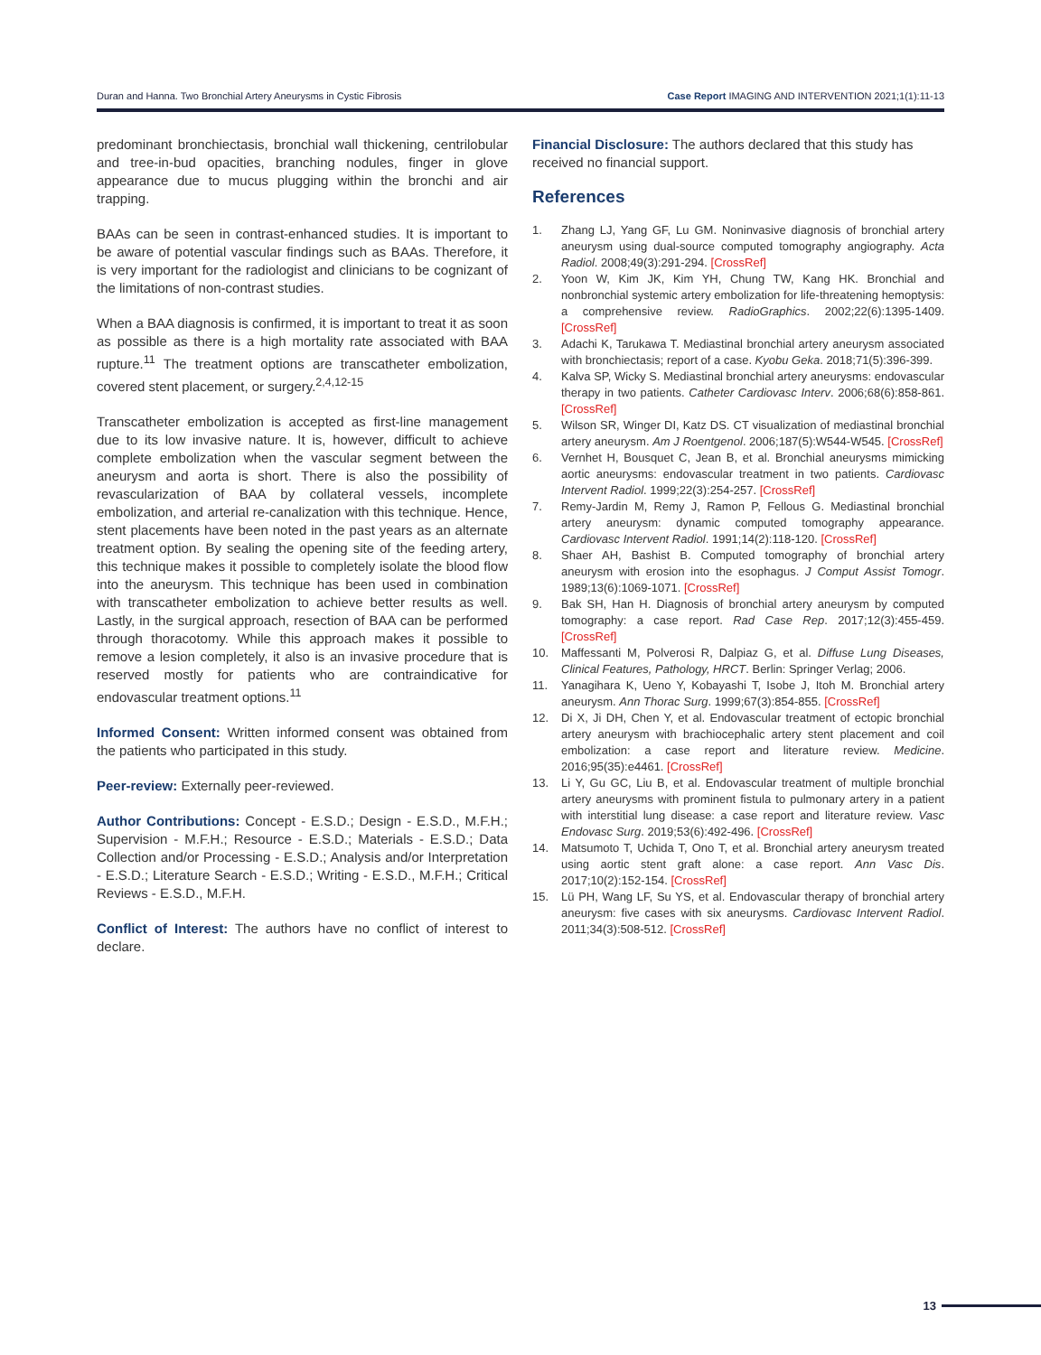Duran and Hanna. Two Bronchial Artery Aneurysms in Cystic Fibrosis Case Report IMAGING AND INTERVENTION 2021;1(1):11-13
predominant bronchiectasis, bronchial wall thickening, centrilobular and tree-in-bud opacities, branching nodules, finger in glove appearance due to mucus plugging within the bronchi and air trapping.
BAAs can be seen in contrast-enhanced studies. It is important to be aware of potential vascular findings such as BAAs. Therefore, it is very important for the radiologist and clinicians to be cognizant of the limitations of non-contrast studies.
When a BAA diagnosis is confirmed, it is important to treat it as soon as possible as there is a high mortality rate associated with BAA rupture.<sup>11</sup> The treatment options are transcatheter embolization, covered stent placement, or surgery.<sup>2,4,12-15</sup>
Transcatheter embolization is accepted as first-line management due to its low invasive nature. It is, however, difficult to achieve complete embolization when the vascular segment between the aneurysm and aorta is short. There is also the possibility of revascularization of BAA by collateral vessels, incomplete embolization, and arterial re-canalization with this technique. Hence, stent placements have been noted in the past years as an alternate treatment option. By sealing the opening site of the feeding artery, this technique makes it possible to completely isolate the blood flow into the aneurysm. This technique has been used in combination with transcatheter embolization to achieve better results as well. Lastly, in the surgical approach, resection of BAA can be performed through thoracotomy. While this approach makes it possible to remove a lesion completely, it also is an invasive procedure that is reserved mostly for patients who are contraindicative for endovascular treatment options.<sup>11</sup>
Informed Consent: Written informed consent was obtained from the patients who participated in this study.
Peer-review: Externally peer-reviewed.
Author Contributions: Concept - E.S.D.; Design - E.S.D., M.F.H.; Supervision - M.F.H.; Resource - E.S.D.; Materials - E.S.D.; Data Collection and/or Processing - E.S.D.; Analysis and/or Interpretation - E.S.D.; Literature Search - E.S.D.; Writing - E.S.D., M.F.H.; Critical Reviews - E.S.D., M.F.H.
Conflict of Interest: The authors have no conflict of interest to declare.
Financial Disclosure: The authors declared that this study has received no financial support.
References
1. Zhang LJ, Yang GF, Lu GM. Noninvasive diagnosis of bronchial artery aneurysm using dual-source computed tomography angiography. Acta Radiol. 2008;49(3):291-294. [CrossRef]
2. Yoon W, Kim JK, Kim YH, Chung TW, Kang HK. Bronchial and nonbronchial systemic artery embolization for life-threatening hemoptysis: a comprehensive review. RadioGraphics. 2002;22(6):1395-1409. [CrossRef]
3. Adachi K, Tarukawa T. Mediastinal bronchial artery aneurysm associated with bronchiectasis; report of a case. Kyobu Geka. 2018;71(5):396-399.
4. Kalva SP, Wicky S. Mediastinal bronchial artery aneurysms: endovascular therapy in two patients. Catheter Cardiovasc Interv. 2006;68(6):858-861. [CrossRef]
5. Wilson SR, Winger DI, Katz DS. CT visualization of mediastinal bronchial artery aneurysm. Am J Roentgenol. 2006;187(5):W544-W545. [CrossRef]
6. Vernhet H, Bousquet C, Jean B, et al. Bronchial aneurysms mimicking aortic aneurysms: endovascular treatment in two patients. Cardiovasc Intervent Radiol. 1999;22(3):254-257. [CrossRef]
7. Remy-Jardin M, Remy J, Ramon P, Fellous G. Mediastinal bronchial artery aneurysm: dynamic computed tomography appearance. Cardiovasc Intervent Radiol. 1991;14(2):118-120. [CrossRef]
8. Shaer AH, Bashist B. Computed tomography of bronchial artery aneurysm with erosion into the esophagus. J Comput Assist Tomogr. 1989;13(6):1069-1071. [CrossRef]
9. Bak SH, Han H. Diagnosis of bronchial artery aneurysm by computed tomography: a case report. Rad Case Rep. 2017;12(3):455-459. [CrossRef]
10. Maffessanti M, Polverosi R, Dalpiaz G, et al. Diffuse Lung Diseases, Clinical Features, Pathology, HRCT. Berlin: Springer Verlag; 2006.
11. Yanagihara K, Ueno Y, Kobayashi T, Isobe J, Itoh M. Bronchial artery aneurysm. Ann Thorac Surg. 1999;67(3):854-855. [CrossRef]
12. Di X, Ji DH, Chen Y, et al. Endovascular treatment of ectopic bronchial artery aneurysm with brachiocephalic artery stent placement and coil embolization: a case report and literature review. Medicine. 2016;95(35):e4461. [CrossRef]
13. Li Y, Gu GC, Liu B, et al. Endovascular treatment of multiple bronchial artery aneurysms with prominent fistula to pulmonary artery in a patient with interstitial lung disease: a case report and literature review. Vasc Endovasc Surg. 2019;53(6):492-496. [CrossRef]
14. Matsumoto T, Uchida T, Ono T, et al. Bronchial artery aneurysm treated using aortic stent graft alone: a case report. Ann Vasc Dis. 2017;10(2):152-154. [CrossRef]
15. Lü PH, Wang LF, Su YS, et al. Endovascular therapy of bronchial artery aneurysm: five cases with six aneurysms. Cardiovasc Intervent Radiol. 2011;34(3):508-512. [CrossRef]
13